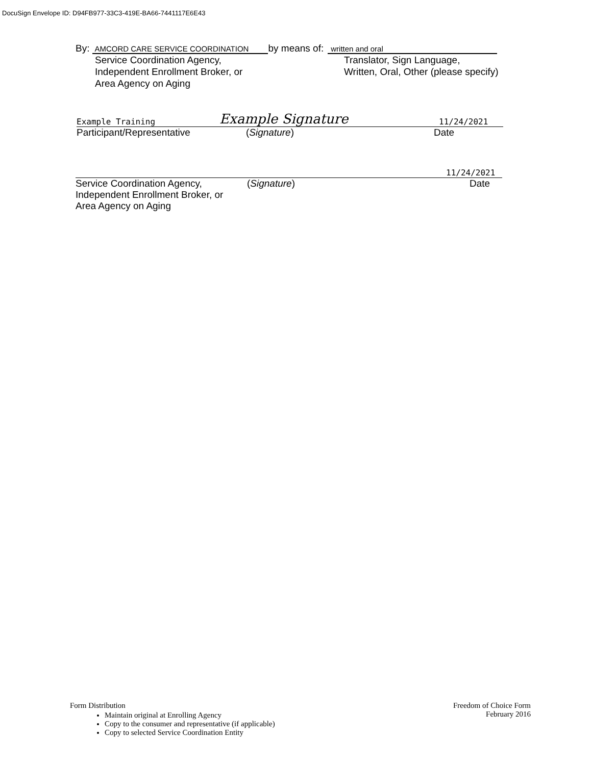DocuSign Envelope ID: D94FB977-33C3-419E-BA66-7441117E6E43
By: AMCORD CARE SERVICE COORDINATION by means of: written and oral
Service Coordination Agency,
Independent Enrollment Broker, or
Area Agency on Aging
Translator, Sign Language,
Written, Oral, Other (please specify)
Example Training Example Signature 11/24/2021
Participant/Representative (Signature) Date
11/24/2021
Service Coordination Agency,
Independent Enrollment Broker, or
Area Agency on Aging (Signature) Date
Form Distribution
Maintain original at Enrolling Agency
Copy to the consumer and representative (if applicable)
Copy to selected Service Coordination Entity
Freedom of Choice Form
February 2016